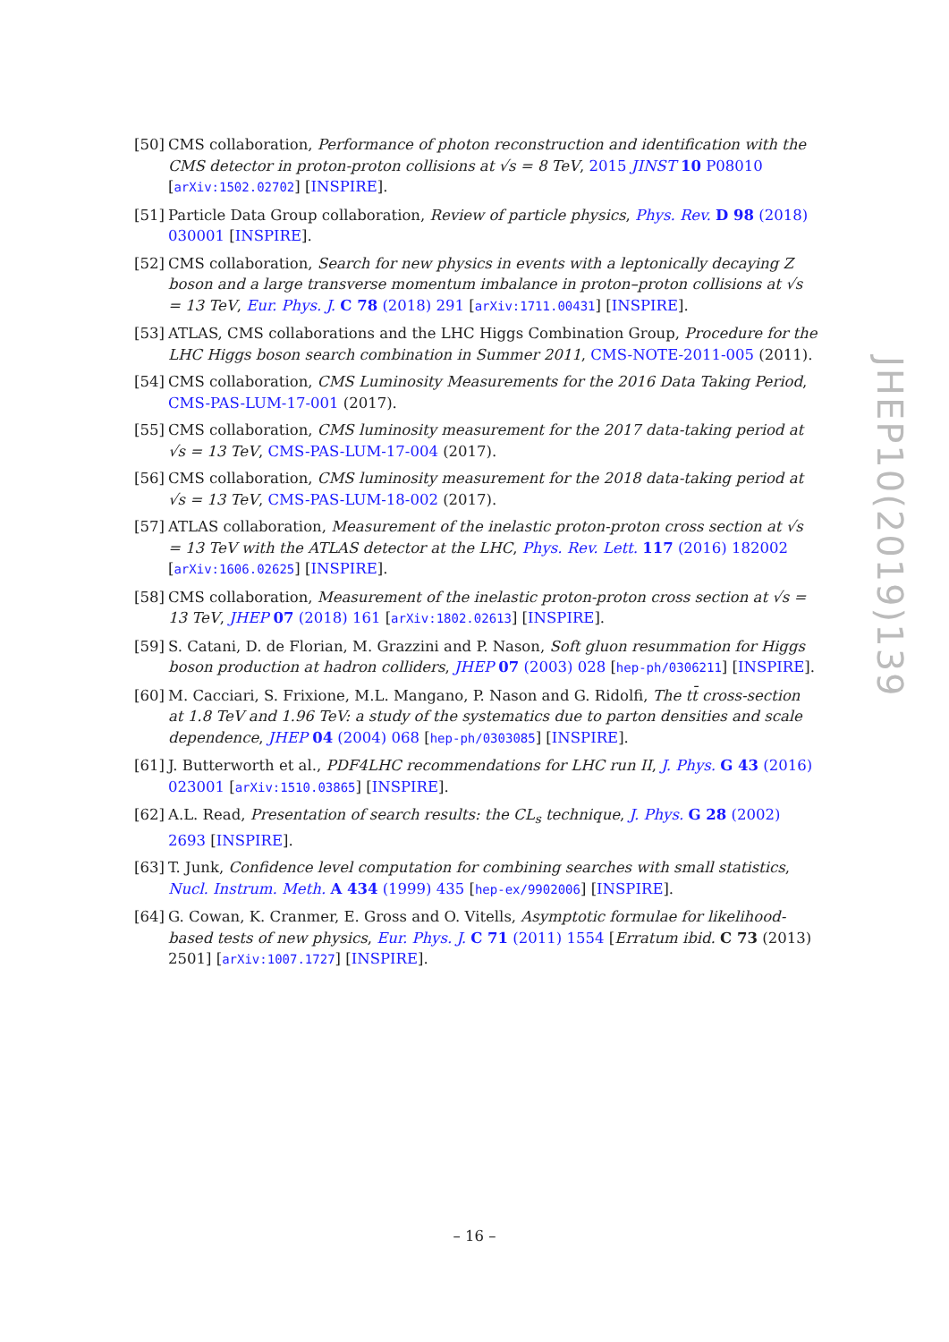[50] CMS collaboration, Performance of photon reconstruction and identification with the CMS detector in proton-proton collisions at √s = 8 TeV, 2015 JINST 10 P08010 [arXiv:1502.02702] [INSPIRE].
[51] Particle Data Group collaboration, Review of particle physics, Phys. Rev. D 98 (2018) 030001 [INSPIRE].
[52] CMS collaboration, Search for new physics in events with a leptonically decaying Z boson and a large transverse momentum imbalance in proton–proton collisions at √s = 13 TeV, Eur. Phys. J. C 78 (2018) 291 [arXiv:1711.00431] [INSPIRE].
[53] ATLAS, CMS collaborations and the LHC Higgs Combination Group, Procedure for the LHC Higgs boson search combination in Summer 2011, CMS-NOTE-2011-005 (2011).
[54] CMS collaboration, CMS Luminosity Measurements for the 2016 Data Taking Period, CMS-PAS-LUM-17-001 (2017).
[55] CMS collaboration, CMS luminosity measurement for the 2017 data-taking period at √s = 13 TeV, CMS-PAS-LUM-17-004 (2017).
[56] CMS collaboration, CMS luminosity measurement for the 2018 data-taking period at √s = 13 TeV, CMS-PAS-LUM-18-002 (2017).
[57] ATLAS collaboration, Measurement of the inelastic proton-proton cross section at √s = 13 TeV with the ATLAS detector at the LHC, Phys. Rev. Lett. 117 (2016) 182002 [arXiv:1606.02625] [INSPIRE].
[58] CMS collaboration, Measurement of the inelastic proton-proton cross section at √s = 13 TeV, JHEP 07 (2018) 161 [arXiv:1802.02613] [INSPIRE].
[59] S. Catani, D. de Florian, M. Grazzini and P. Nason, Soft gluon resummation for Higgs boson production at hadron colliders, JHEP 07 (2003) 028 [hep-ph/0306211] [INSPIRE].
[60] M. Cacciari, S. Frixione, M.L. Mangano, P. Nason and G. Ridolfi, The tt̄ cross-section at 1.8 TeV and 1.96 TeV: a study of the systematics due to parton densities and scale dependence, JHEP 04 (2004) 068 [hep-ph/0303085] [INSPIRE].
[61] J. Butterworth et al., PDF4LHC recommendations for LHC run II, J. Phys. G 43 (2016) 023001 [arXiv:1510.03865] [INSPIRE].
[62] A.L. Read, Presentation of search results: the CL<sub>s</sub> technique, J. Phys. G 28 (2002) 2693 [INSPIRE].
[63] T. Junk, Confidence level computation for combining searches with small statistics, Nucl. Instrum. Meth. A 434 (1999) 435 [hep-ex/9902006] [INSPIRE].
[64] G. Cowan, K. Cranmer, E. Gross and O. Vitells, Asymptotic formulae for likelihood-based tests of new physics, Eur. Phys. J. C 71 (2011) 1554 [Erratum ibid. C 73 (2013) 2501] [arXiv:1007.1727] [INSPIRE].
JHEP10(2019)139
– 16 –